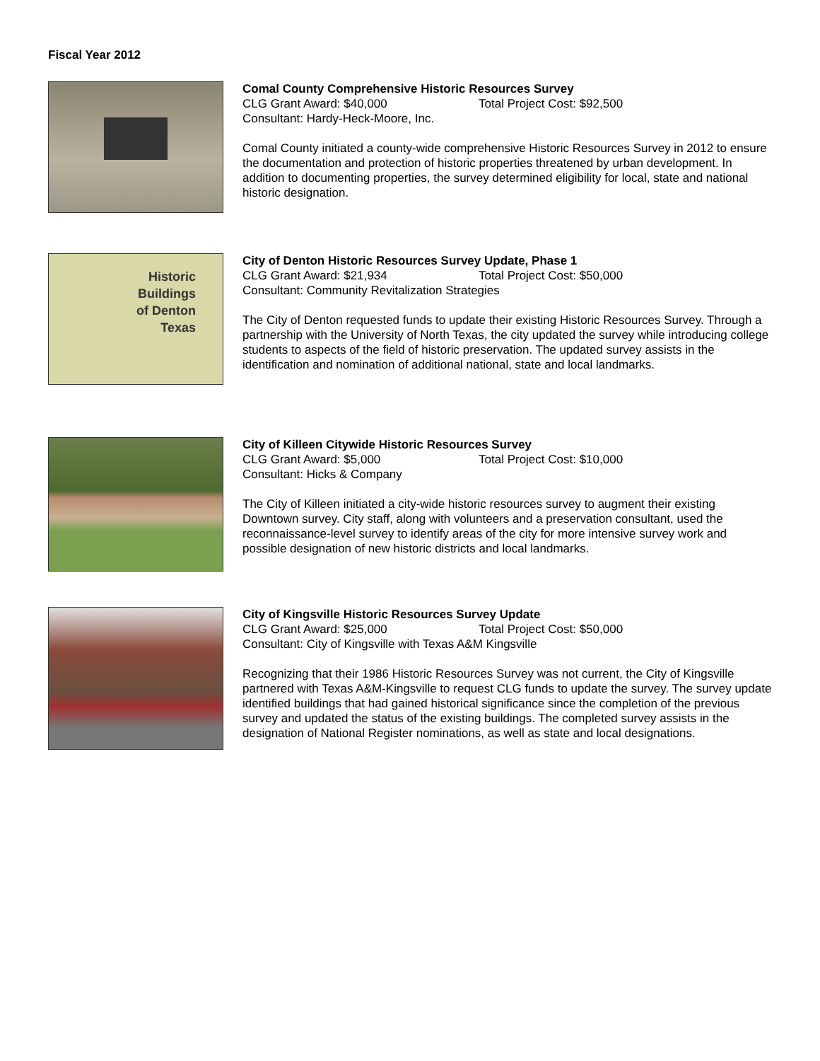Fiscal Year 2012
Comal County Comprehensive Historic Resources Survey
CLG Grant Award: $40,000 Total Project Cost: $92,500
Consultant: Hardy-Heck-Moore, Inc.
Comal County initiated a county-wide comprehensive Historic Resources Survey in 2012 to ensure the documentation and protection of historic properties threatened by urban development. In addition to documenting properties, the survey determined eligibility for local, state and national historic designation.
Historic
Buildings
of Denton
Texas
City of Denton Historic Resources Survey Update, Phase 1
CLG Grant Award: $21,934 Total Project Cost: $50,000
Consultant: Community Revitalization Strategies
The City of Denton requested funds to update their existing Historic Resources Survey. Through a partnership with the University of North Texas, the city updated the survey while introducing college students to aspects of the field of historic preservation. The updated survey assists in the identification and nomination of additional national, state and local landmarks.
City of Killeen Citywide Historic Resources Survey
CLG Grant Award: $5,000 Total Project Cost: $10,000
Consultant: Hicks & Company
The City of Killeen initiated a city-wide historic resources survey to augment their existing Downtown survey. City staff, along with volunteers and a preservation consultant, used the reconnaissance-level survey to identify areas of the city for more intensive survey work and possible designation of new historic districts and local landmarks.
City of Kingsville Historic Resources Survey Update
CLG Grant Award: $25,000 Total Project Cost: $50,000
Consultant: City of Kingsville with Texas A&M Kingsville
Recognizing that their 1986 Historic Resources Survey was not current, the City of Kingsville partnered with Texas A&M-Kingsville to request CLG funds to update the survey. The survey update identified buildings that had gained historical significance since the completion of the previous survey and updated the status of the existing buildings. The completed survey assists in the designation of National Register nominations, as well as state and local designations.